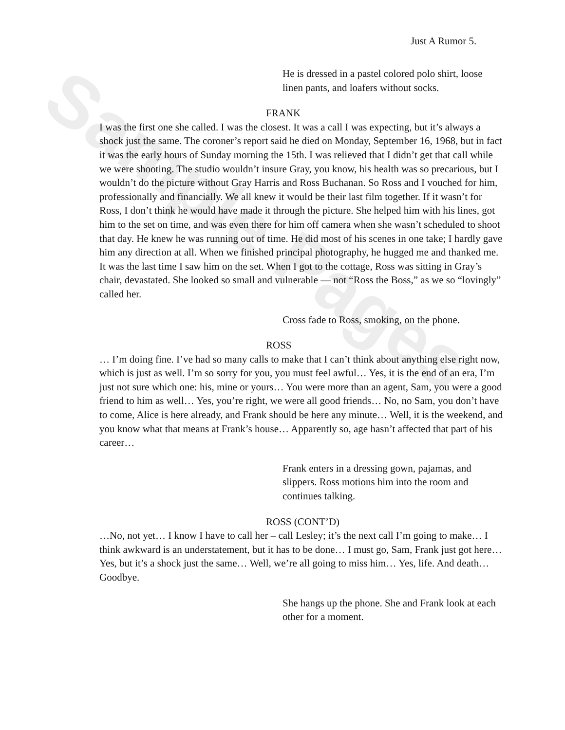Sample Pages
Just A Rumor 5.
He is dressed in a pastel colored polo shirt, loose linen pants, and loafers without socks.
FRANK
I was the first one she called. I was the closest. It was a call I was expecting, but it’s always a shock just the same. The coroner’s report said he died on Monday, September 16, 1968, but in fact it was the early hours of Sunday morning the 15th. I was relieved that I didn’t get that call while we were shooting. The studio wouldn’t insure Gray, you know, his health was so precarious, but I wouldn’t do the picture without Gray Harris and Ross Buchanan. So Ross and I vouched for him, professionally and financially. We all knew it would be their last film together. If it wasn’t for Ross, I don’t think he would have made it through the picture. She helped him with his lines, got him to the set on time, and was even there for him off camera when she wasn’t scheduled to shoot that day. He knew he was running out of time. He did most of his scenes in one take; I hardly gave him any direction at all. When we finished principal photography, he hugged me and thanked me. It was the last time I saw him on the set. When I got to the cottage, Ross was sitting in Gray’s chair, devastated. She looked so small and vulnerable — not “Ross the Boss,” as we so “lovingly” called her.
Cross fade to Ross, smoking, on the phone.
ROSS
… I’m doing fine. I’ve had so many calls to make that I can’t think about anything else right now, which is just as well. I’m so sorry for you, you must feel awful… Yes, it is the end of an era, I’m just not sure which one: his, mine or yours… You were more than an agent, Sam, you were a good friend to him as well… Yes, you’re right, we were all good friends… No, no Sam, you don’t have to come, Alice is here already, and Frank should be here any minute… Well, it is the weekend, and you know what that means at Frank’s house… Apparently so, age hasn’t affected that part of his career…
Frank enters in a dressing gown, pajamas, and slippers. Ross motions him into the room and continues talking.
ROSS (CONT’D)
…No, not yet… I know I have to call her – call Lesley; it’s the next call I’m going to make… I think awkward is an understatement, but it has to be done… I must go, Sam, Frank just got here… Yes, but it’s a shock just the same… Well, we’re all going to miss him… Yes, life. And death… Goodbye.
She hangs up the phone. She and Frank look at each other for a moment.